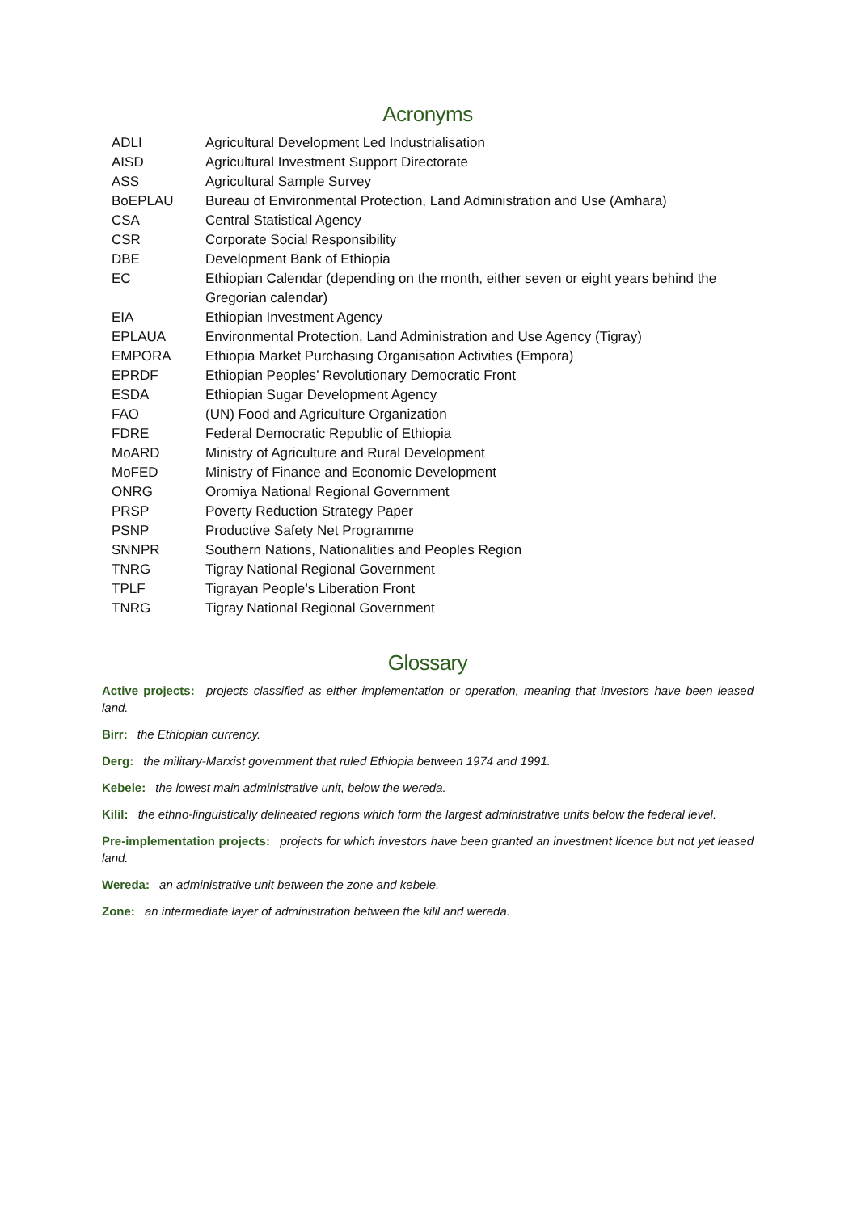Acronyms
| ADLI | Agricultural Development Led Industrialisation |
| AISD | Agricultural Investment Support Directorate |
| ASS | Agricultural Sample Survey |
| BoEPLAU | Bureau of Environmental Protection, Land Administration and Use (Amhara) |
| CSA | Central Statistical Agency |
| CSR | Corporate Social Responsibility |
| DBE | Development Bank of Ethiopia |
| EC | Ethiopian Calendar (depending on the month, either seven or eight years behind the Gregorian calendar) |
| EIA | Ethiopian Investment Agency |
| EPLAUA | Environmental Protection, Land Administration and Use Agency (Tigray) |
| EMPORA | Ethiopia Market Purchasing Organisation Activities (Empora) |
| EPRDF | Ethiopian Peoples’ Revolutionary Democratic Front |
| ESDA | Ethiopian Sugar Development Agency |
| FAO | (UN) Food and Agriculture Organization |
| FDRE | Federal Democratic Republic of Ethiopia |
| MoARD | Ministry of Agriculture and Rural Development |
| MoFED | Ministry of Finance and Economic Development |
| ONRG | Oromiya National Regional Government |
| PRSP | Poverty Reduction Strategy Paper |
| PSNP | Productive Safety Net Programme |
| SNNPR | Southern Nations, Nationalities and Peoples Region |
| TNRG | Tigray National Regional Government |
| TPLF | Tigrayan People’s Liberation Front |
| TNRG | Tigray National Regional Government |
Glossary
Active projects: projects classified as either implementation or operation, meaning that investors have been leased land.
Birr: the Ethiopian currency.
Derg: the military-Marxist government that ruled Ethiopia between 1974 and 1991.
Kebele: the lowest main administrative unit, below the wereda.
Kilil: the ethno-linguistically delineated regions which form the largest administrative units below the federal level.
Pre-implementation projects: projects for which investors have been granted an investment licence but not yet leased land.
Wereda: an administrative unit between the zone and kebele.
Zone: an intermediate layer of administration between the kilil and wereda.